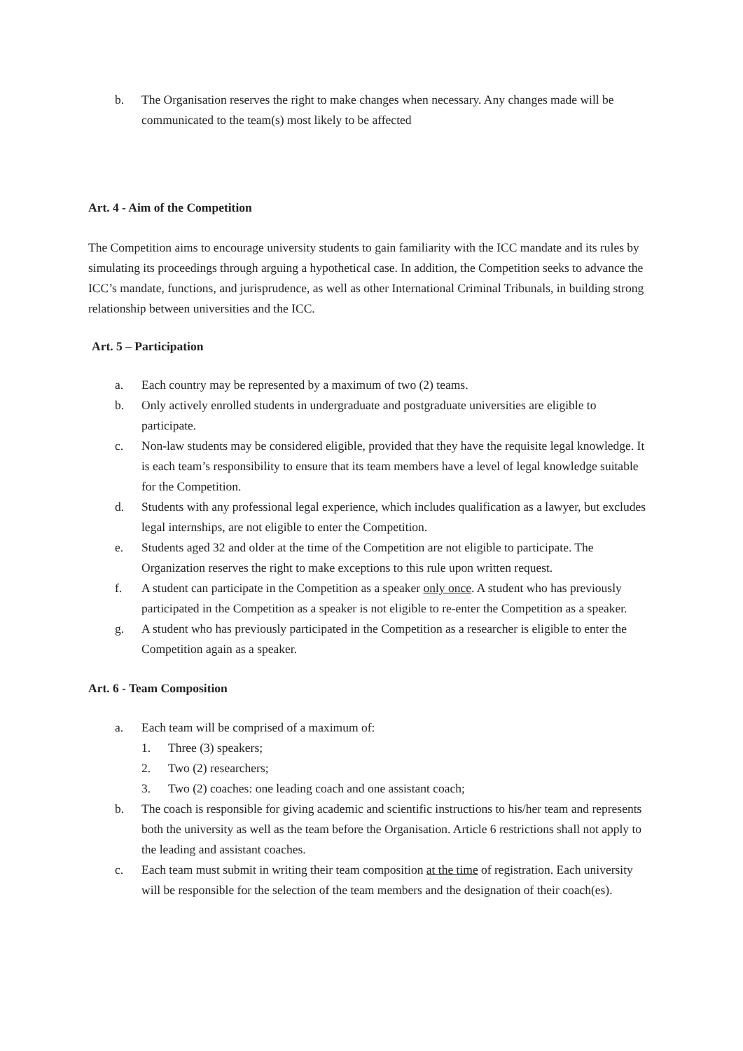b. The Organisation reserves the right to make changes when necessary. Any changes made will be communicated to the team(s) most likely to be affected
Art. 4 - Aim of the Competition
The Competition aims to encourage university students to gain familiarity with the ICC mandate and its rules by simulating its proceedings through arguing a hypothetical case. In addition, the Competition seeks to advance the ICC’s mandate, functions, and jurisprudence, as well as other International Criminal Tribunals, in building strong relationship between universities and the ICC.
Art. 5 – Participation
a. Each country may be represented by a maximum of two (2) teams.
b. Only actively enrolled students in undergraduate and postgraduate universities are eligible to participate.
c. Non-law students may be considered eligible, provided that they have the requisite legal knowledge. It is each team’s responsibility to ensure that its team members have a level of legal knowledge suitable for the Competition.
d. Students with any professional legal experience, which includes qualification as a lawyer, but excludes legal internships, are not eligible to enter the Competition.
e. Students aged 32 and older at the time of the Competition are not eligible to participate. The Organization reserves the right to make exceptions to this rule upon written request.
f. A student can participate in the Competition as a speaker only once. A student who has previously participated in the Competition as a speaker is not eligible to re-enter the Competition as a speaker.
g. A student who has previously participated in the Competition as a researcher is eligible to enter the Competition again as a speaker.
Art. 6 - Team Composition
a. Each team will be comprised of a maximum of:
1. Three (3) speakers;
2. Two (2) researchers;
3. Two (2) coaches: one leading coach and one assistant coach;
b. The coach is responsible for giving academic and scientific instructions to his/her team and represents both the university as well as the team before the Organisation. Article 6 restrictions shall not apply to the leading and assistant coaches.
c. Each team must submit in writing their team composition at the time of registration. Each university will be responsible for the selection of the team members and the designation of their coach(es).